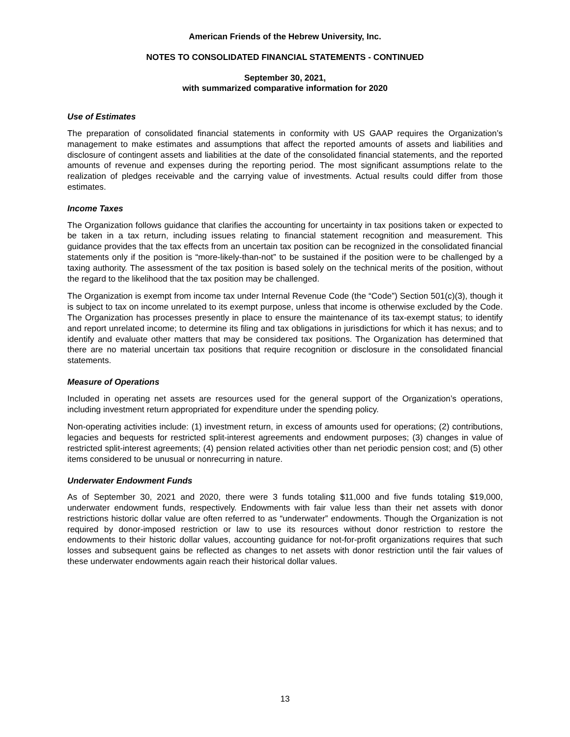American Friends of the Hebrew University, Inc.
NOTES TO CONSOLIDATED FINANCIAL STATEMENTS - CONTINUED
September 30, 2021,
with summarized comparative information for 2020
Use of Estimates
The preparation of consolidated financial statements in conformity with US GAAP requires the Organization’s management to make estimates and assumptions that affect the reported amounts of assets and liabilities and disclosure of contingent assets and liabilities at the date of the consolidated financial statements, and the reported amounts of revenue and expenses during the reporting period. The most significant assumptions relate to the realization of pledges receivable and the carrying value of investments. Actual results could differ from those estimates.
Income Taxes
The Organization follows guidance that clarifies the accounting for uncertainty in tax positions taken or expected to be taken in a tax return, including issues relating to financial statement recognition and measurement. This guidance provides that the tax effects from an uncertain tax position can be recognized in the consolidated financial statements only if the position is “more-likely-than-not” to be sustained if the position were to be challenged by a taxing authority. The assessment of the tax position is based solely on the technical merits of the position, without the regard to the likelihood that the tax position may be challenged.
The Organization is exempt from income tax under Internal Revenue Code (the “Code”) Section 501(c)(3), though it is subject to tax on income unrelated to its exempt purpose, unless that income is otherwise excluded by the Code. The Organization has processes presently in place to ensure the maintenance of its tax-exempt status; to identify and report unrelated income; to determine its filing and tax obligations in jurisdictions for which it has nexus; and to identify and evaluate other matters that may be considered tax positions. The Organization has determined that there are no material uncertain tax positions that require recognition or disclosure in the consolidated financial statements.
Measure of Operations
Included in operating net assets are resources used for the general support of the Organization’s operations, including investment return appropriated for expenditure under the spending policy.
Non-operating activities include: (1) investment return, in excess of amounts used for operations; (2) contributions, legacies and bequests for restricted split-interest agreements and endowment purposes; (3) changes in value of restricted split-interest agreements; (4) pension related activities other than net periodic pension cost; and (5) other items considered to be unusual or nonrecurring in nature.
Underwater Endowment Funds
As of September 30, 2021 and 2020, there were 3 funds totaling $11,000 and five funds totaling $19,000, underwater endowment funds, respectively. Endowments with fair value less than their net assets with donor restrictions historic dollar value are often referred to as “underwater” endowments. Though the Organization is not required by donor-imposed restriction or law to use its resources without donor restriction to restore the endowments to their historic dollar values, accounting guidance for not-for-profit organizations requires that such losses and subsequent gains be reflected as changes to net assets with donor restriction until the fair values of these underwater endowments again reach their historical dollar values.
13